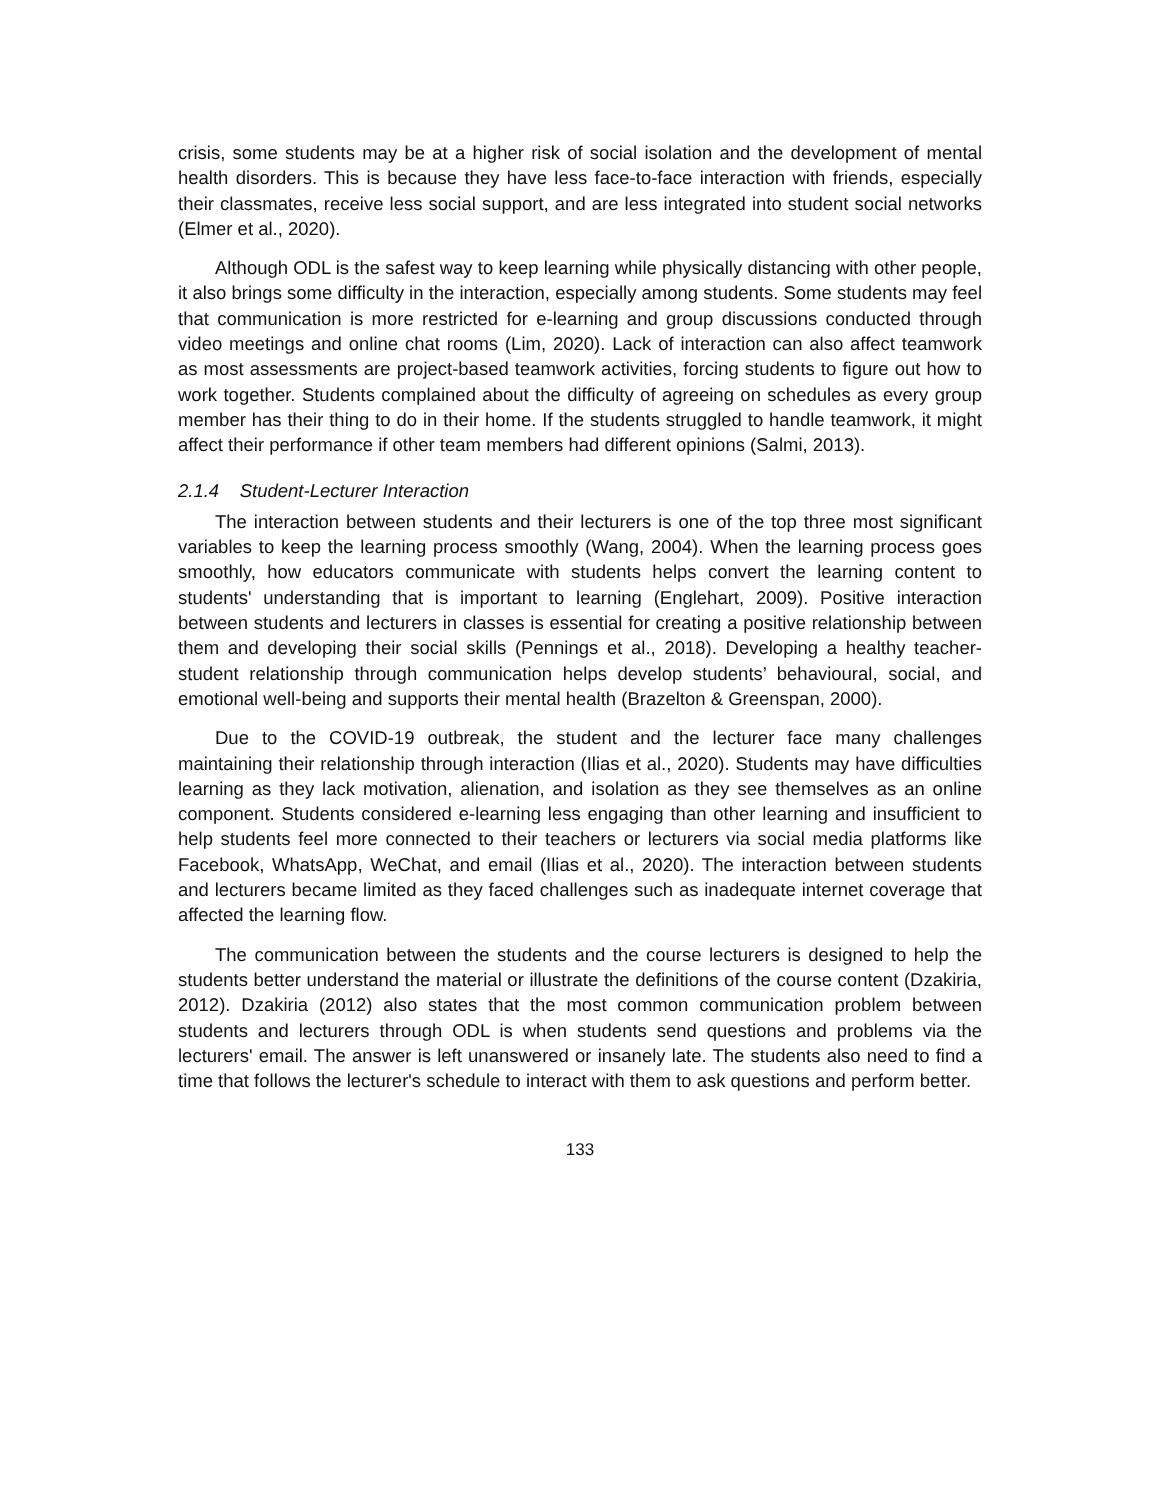crisis, some students may be at a higher risk of social isolation and the development of mental health disorders. This is because they have less face-to-face interaction with friends, especially their classmates, receive less social support, and are less integrated into student social networks (Elmer et al., 2020).
Although ODL is the safest way to keep learning while physically distancing with other people, it also brings some difficulty in the interaction, especially among students. Some students may feel that communication is more restricted for e-learning and group discussions conducted through video meetings and online chat rooms (Lim, 2020). Lack of interaction can also affect teamwork as most assessments are project-based teamwork activities, forcing students to figure out how to work together. Students complained about the difficulty of agreeing on schedules as every group member has their thing to do in their home. If the students struggled to handle teamwork, it might affect their performance if other team members had different opinions (Salmi, 2013).
2.1.4 Student-Lecturer Interaction
The interaction between students and their lecturers is one of the top three most significant variables to keep the learning process smoothly (Wang, 2004). When the learning process goes smoothly, how educators communicate with students helps convert the learning content to students' understanding that is important to learning (Englehart, 2009). Positive interaction between students and lecturers in classes is essential for creating a positive relationship between them and developing their social skills (Pennings et al., 2018). Developing a healthy teacher-student relationship through communication helps develop students’ behavioural, social, and emotional well-being and supports their mental health (Brazelton & Greenspan, 2000).
Due to the COVID-19 outbreak, the student and the lecturer face many challenges maintaining their relationship through interaction (Ilias et al., 2020). Students may have difficulties learning as they lack motivation, alienation, and isolation as they see themselves as an online component. Students considered e-learning less engaging than other learning and insufficient to help students feel more connected to their teachers or lecturers via social media platforms like Facebook, WhatsApp, WeChat, and email (Ilias et al., 2020). The interaction between students and lecturers became limited as they faced challenges such as inadequate internet coverage that affected the learning flow.
The communication between the students and the course lecturers is designed to help the students better understand the material or illustrate the definitions of the course content (Dzakiria, 2012). Dzakiria (2012) also states that the most common communication problem between students and lecturers through ODL is when students send questions and problems via the lecturers' email. The answer is left unanswered or insanely late. The students also need to find a time that follows the lecturer's schedule to interact with them to ask questions and perform better.
133